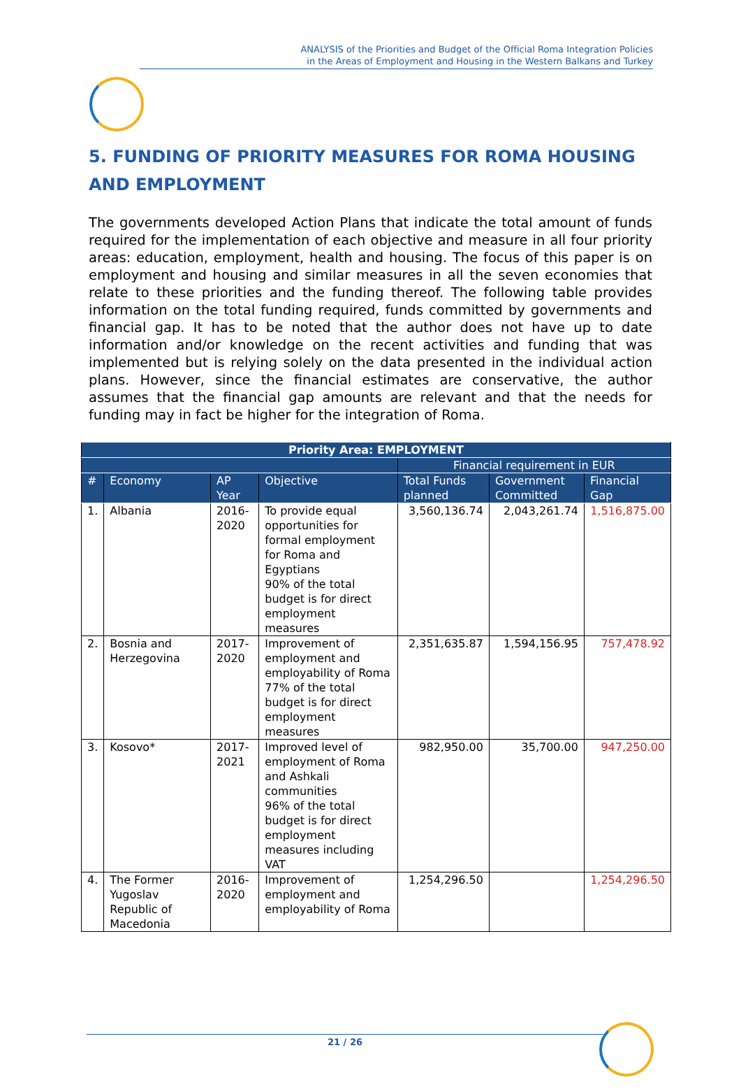ANALYSIS of the Priorities and Budget of the Official Roma Integration Policies
in the Areas of Employment and Housing in the Western Balkans and Turkey
5. FUNDING OF PRIORITY MEASURES FOR ROMA HOUSING AND EMPLOYMENT
The governments developed Action Plans that indicate the total amount of funds required for the implementation of each objective and measure in all four priority areas: education, employment, health and housing. The focus of this paper is on employment and housing and similar measures in all the seven economies that relate to these priorities and the funding thereof. The following table provides information on the total funding required, funds committed by governments and financial gap. It has to be noted that the author does not have up to date information and/or knowledge on the recent activities and funding that was implemented but is relying solely on the data presented in the individual action plans. However, since the financial estimates are conservative, the author assumes that the financial gap amounts are relevant and that the needs for funding may in fact be higher for the integration of Roma.
| Priority Area: EMPLOYMENT | | | | | | |
| --- | --- | --- | --- | --- | --- | --- |
| | | | | Financial requirement in EUR | | |
| # | Economy | AP Year | Objective | Total Funds planned | Government Committed | Financial Gap |
| 1. | Albania | 2016-2020 | To provide equal opportunities for formal employment for Roma and Egyptians 90% of the total budget is for direct employment measures | 3,560,136.74 | 2,043,261.74 | 1,516,875.00 |
| 2. | Bosnia and Herzegovina | 2017-2020 | Improvement of employment and employability of Roma 77% of the total budget is for direct employment measures | 2,351,635.87 | 1,594,156.95 | 757,478.92 |
| 3. | Kosovo* | 2017-2021 | Improved level of employment of Roma and Ashkali communities 96% of the total budget is for direct employment measures including VAT | 982,950.00 | 35,700.00 | 947,250.00 |
| 4. | The Former Yugoslav Republic of Macedonia | 2016-2020 | Improvement of employment and employability of Roma | 1,254,296.50 | | 1,254,296.50 |
21 / 26